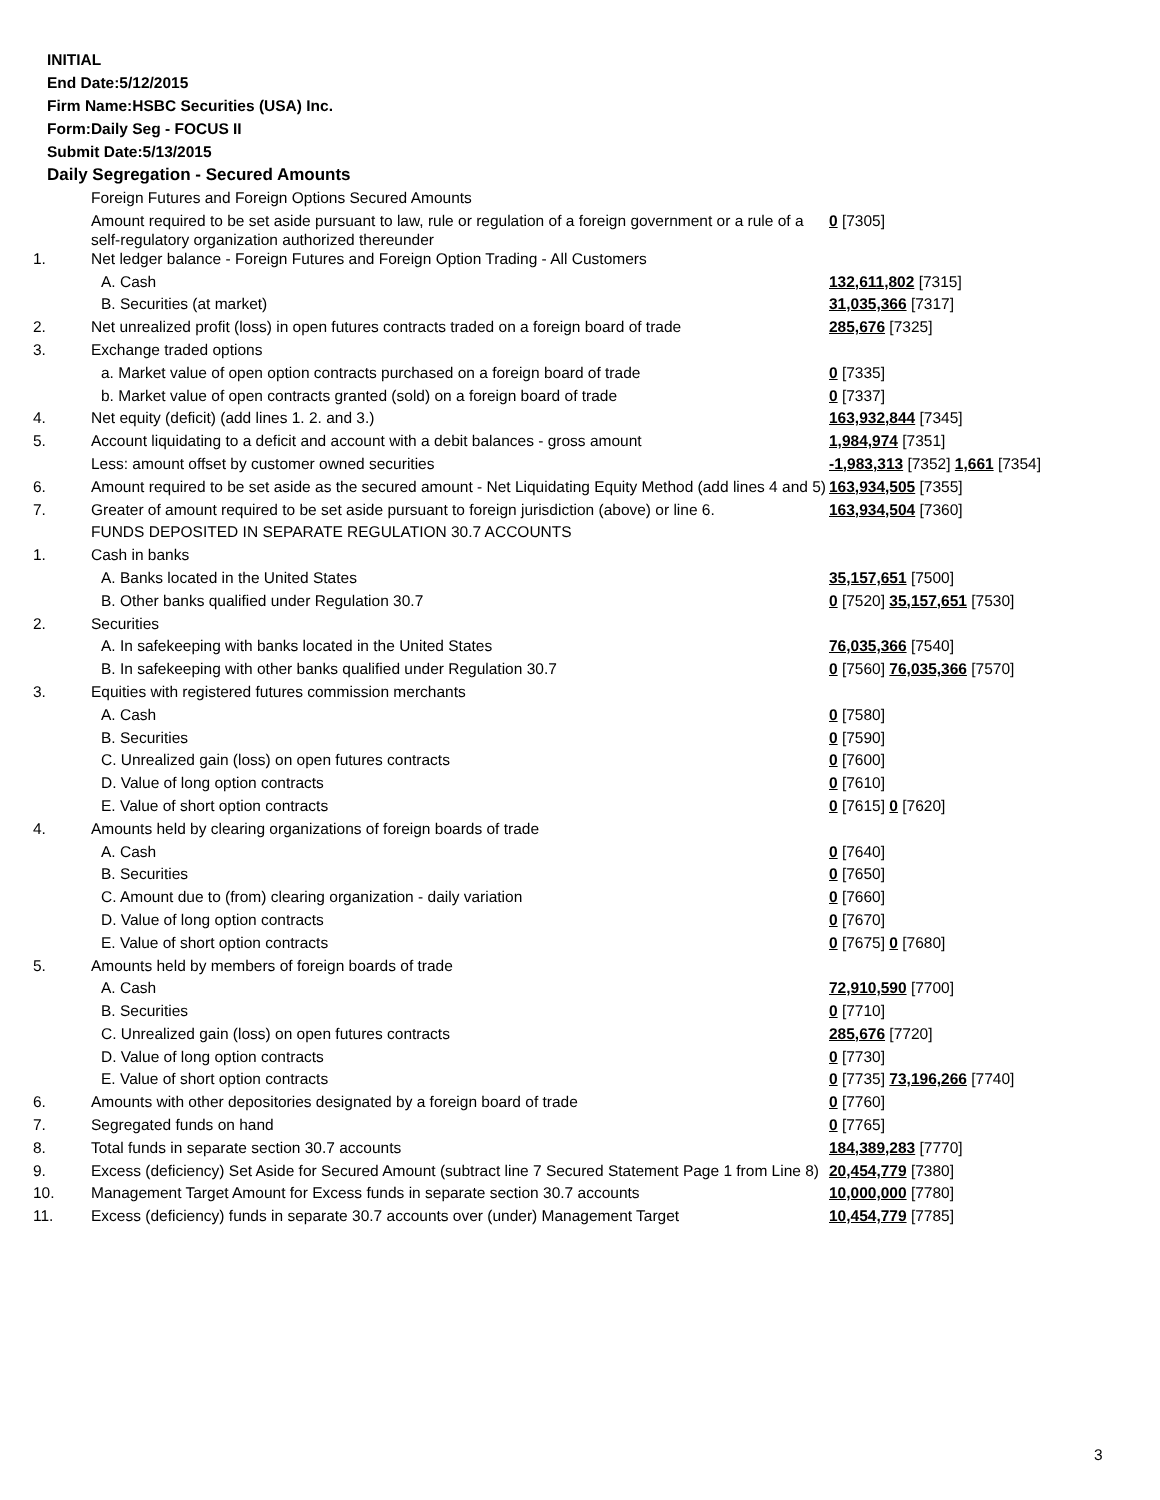INITIAL
End Date:5/12/2015
Firm Name:HSBC Securities (USA) Inc.
Form:Daily Seg - FOCUS II
Submit Date:5/13/2015
Daily Segregation - Secured Amounts
| | Foreign Futures and Foreign Options Secured Amounts | |
| | Amount required to be set aside pursuant to law, rule or regulation of a foreign government or a rule of a self-regulatory organization authorized thereunder | 0 [7305] |
| 1. | Net ledger balance - Foreign Futures and Foreign Option Trading - All Customers | |
| | A. Cash | 132,611,802 [7315] |
| | B. Securities (at market) | 31,035,366 [7317] |
| 2. | Net unrealized profit (loss) in open futures contracts traded on a foreign board of trade | 285,676 [7325] |
| 3. | Exchange traded options | |
| | a. Market value of open option contracts purchased on a foreign board of trade | 0 [7335] |
| | b. Market value of open contracts granted (sold) on a foreign board of trade | 0 [7337] |
| 4. | Net equity (deficit) (add lines 1. 2. and 3.) | 163,932,844 [7345] |
| 5. | Account liquidating to a deficit and account with a debit balances - gross amount | 1,984,974 [7351] |
| | Less: amount offset by customer owned securities | -1,983,313 [7352] 1,661 [7354] |
| 6. | Amount required to be set aside as the secured amount - Net Liquidating Equity Method (add lines 4 and 5) | 163,934,505 [7355] |
| 7. | Greater of amount required to be set aside pursuant to foreign jurisdiction (above) or line 6. | 163,934,504 [7360] |
| | FUNDS DEPOSITED IN SEPARATE REGULATION 30.7 ACCOUNTS | |
| 1. | Cash in banks | |
| | A. Banks located in the United States | 35,157,651 [7500] |
| | B. Other banks qualified under Regulation 30.7 | 0 [7520] 35,157,651 [7530] |
| 2. | Securities | |
| | A. In safekeeping with banks located in the United States | 76,035,366 [7540] |
| | B. In safekeeping with other banks qualified under Regulation 30.7 | 0 [7560] 76,035,366 [7570] |
| 3. | Equities with registered futures commission merchants | |
| | A. Cash | 0 [7580] |
| | B. Securities | 0 [7590] |
| | C. Unrealized gain (loss) on open futures contracts | 0 [7600] |
| | D. Value of long option contracts | 0 [7610] |
| | E. Value of short option contracts | 0 [7615] 0 [7620] |
| 4. | Amounts held by clearing organizations of foreign boards of trade | |
| | A. Cash | 0 [7640] |
| | B. Securities | 0 [7650] |
| | C. Amount due to (from) clearing organization - daily variation | 0 [7660] |
| | D. Value of long option contracts | 0 [7670] |
| | E. Value of short option contracts | 0 [7675] 0 [7680] |
| 5. | Amounts held by members of foreign boards of trade | |
| | A. Cash | 72,910,590 [7700] |
| | B. Securities | 0 [7710] |
| | C. Unrealized gain (loss) on open futures contracts | 285,676 [7720] |
| | D. Value of long option contracts | 0 [7730] |
| | E. Value of short option contracts | 0 [7735] 73,196,266 [7740] |
| 6. | Amounts with other depositories designated by a foreign board of trade | 0 [7760] |
| 7. | Segregated funds on hand | 0 [7765] |
| 8. | Total funds in separate section 30.7 accounts | 184,389,283 [7770] |
| 9. | Excess (deficiency) Set Aside for Secured Amount (subtract line 7 Secured Statement Page 1 from Line 8) | 20,454,779 [7380] |
| 10. | Management Target Amount for Excess funds in separate section 30.7 accounts | 10,000,000 [7780] |
| 11. | Excess (deficiency) funds in separate 30.7 accounts over (under) Management Target | 10,454,779 [7785] |
3